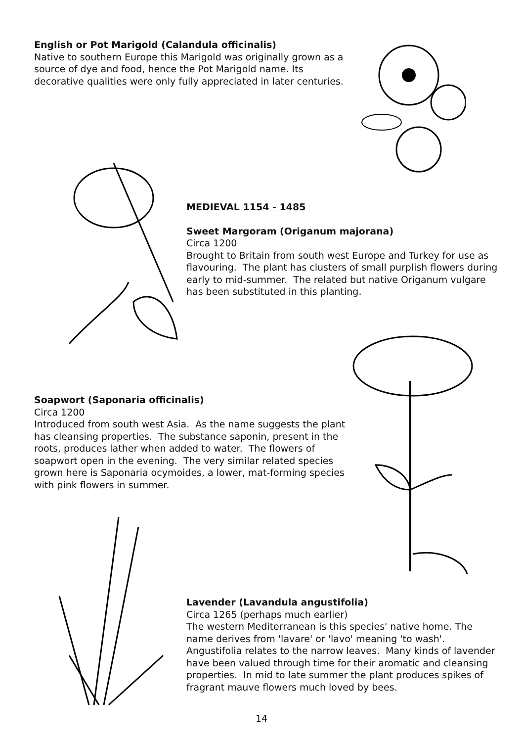English or Pot Marigold (Calandula officinalis)
Native to southern Europe this Marigold was originally grown as a source of dye and food, hence the Pot Marigold name. Its decorative qualities were only fully appreciated in later centuries.
MEDIEVAL 1154 - 1485
Sweet Margoram (Origanum majorana)
Circa 1200
Brought to Britain from south west Europe and Turkey for use as flavouring. The plant has clusters of small purplish flowers during early to mid-summer. The related but native Origanum vulgare has been substituted in this planting.
Soapwort (Saponaria officinalis)
Circa 1200
Introduced from south west Asia. As the name suggests the plant has cleansing properties. The substance saponin, present in the roots, produces lather when added to water. The flowers of soapwort open in the evening. The very similar related species grown here is Saponaria ocymoides, a lower, mat-forming species with pink flowers in summer.
Lavender (Lavandula angustifolia)
Circa 1265 (perhaps much earlier)
The western Mediterranean is this species' native home. The name derives from 'lavare' or 'lavo' meaning 'to wash'. Angustifolia relates to the narrow leaves. Many kinds of lavender have been valued through time for their aromatic and cleansing properties. In mid to late summer the plant produces spikes of fragrant mauve flowers much loved by bees.
14